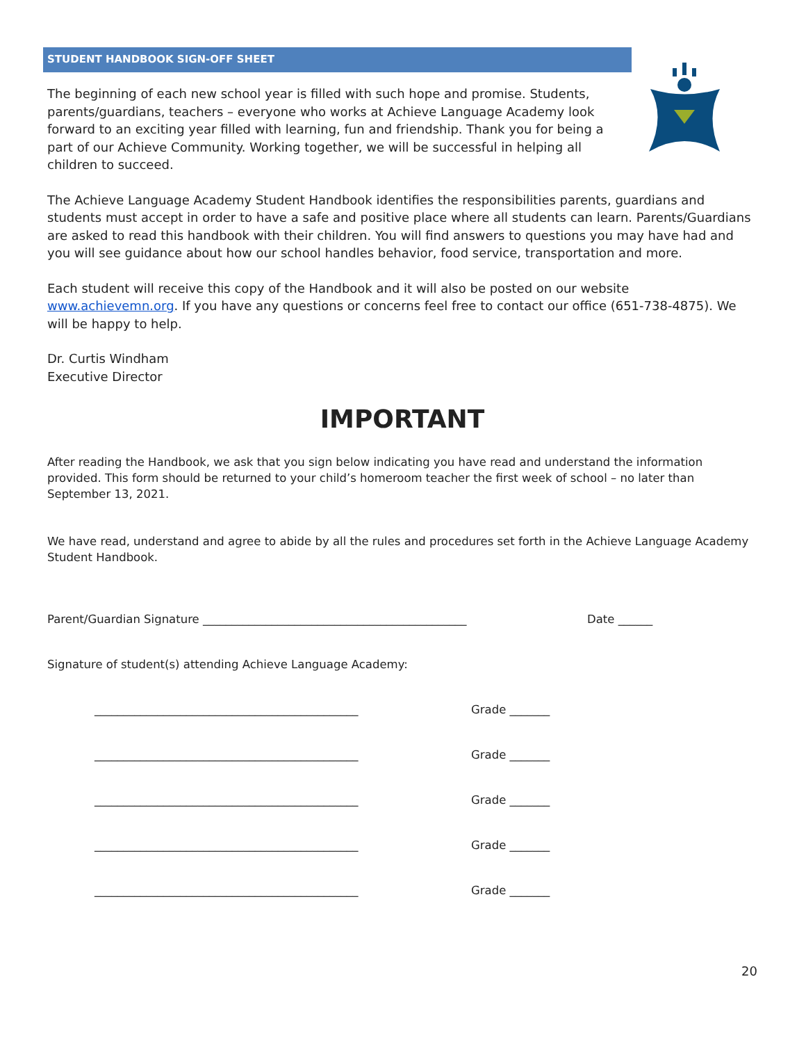STUDENT HANDBOOK SIGN-OFF SHEET
The beginning of each new school year is filled with such hope and promise. Students, parents/guardians, teachers – everyone who works at Achieve Language Academy look forward to an exciting year filled with learning, fun and friendship. Thank you for being a part of our Achieve Community. Working together, we will be successful in helping all children to succeed.
The Achieve Language Academy Student Handbook identifies the responsibilities parents, guardians and students must accept in order to have a safe and positive place where all students can learn. Parents/Guardians are asked to read this handbook with their children. You will find answers to questions you may have had and you will see guidance about how our school handles behavior, food service, transportation and more.
Each student will receive this copy of the Handbook and it will also be posted on our website www.achievemn.org. If you have any questions or concerns feel free to contact our office (651-738-4875). We will be happy to help.
Dr. Curtis Windham
Executive Director
IMPORTANT
After reading the Handbook, we ask that you sign below indicating you have read and understand the information provided. This form should be returned to your child’s homeroom teacher the first week of school – no later than September 13, 2021.
We have read, understand and agree to abide by all the rules and procedures set forth in the Achieve Language Academy Student Handbook.
Parent/Guardian Signature ______________________________________________ Date ______
Signature of student(s) attending Achieve Language Academy:
______________________________________________ Grade _______
______________________________________________ Grade _______
______________________________________________ Grade _______
______________________________________________ Grade _______
______________________________________________ Grade _______
20